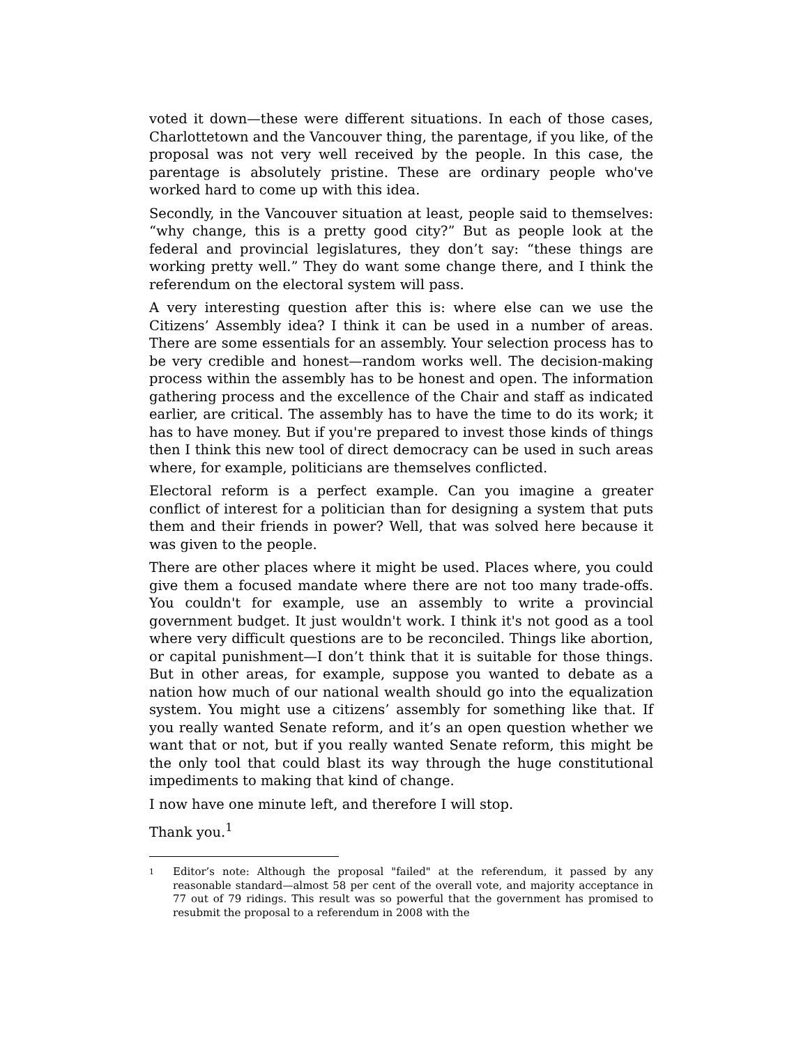voted it down—these were different situations. In each of those cases, Charlottetown and the Vancouver thing, the parentage, if you like, of the proposal was not very well received by the people. In this case, the parentage is absolutely pristine. These are ordinary people who've worked hard to come up with this idea.
Secondly, in the Vancouver situation at least, people said to themselves: “why change, this is a pretty good city?” But as people look at the federal and provincial legislatures, they don’t say: “these things are working pretty well.” They do want some change there, and I think the referendum on the electoral system will pass.
A very interesting question after this is: where else can we use the Citizens’ Assembly idea? I think it can be used in a number of areas. There are some essentials for an assembly. Your selection process has to be very credible and honest—random works well. The decision-making process within the assembly has to be honest and open. The information gathering process and the excellence of the Chair and staff as indicated earlier, are critical. The assembly has to have the time to do its work; it has to have money. But if you're prepared to invest those kinds of things then I think this new tool of direct democracy can be used in such areas where, for example, politicians are themselves conflicted.
Electoral reform is a perfect example. Can you imagine a greater conflict of interest for a politician than for designing a system that puts them and their friends in power? Well, that was solved here because it was given to the people.
There are other places where it might be used. Places where, you could give them a focused mandate where there are not too many trade-offs. You couldn't for example, use an assembly to write a provincial government budget. It just wouldn't work. I think it's not good as a tool where very difficult questions are to be reconciled. Things like abortion, or capital punishment—I don’t think that it is suitable for those things. But in other areas, for example, suppose you wanted to debate as a nation how much of our national wealth should go into the equalization system. You might use a citizens’ assembly for something like that. If you really wanted Senate reform, and it’s an open question whether we want that or not, but if you really wanted Senate reform, this might be the only tool that could blast its way through the huge constitutional impediments to making that kind of change.
I now have one minute left, and therefore I will stop.
Thank you.<sup>1</sup>
1 Editor’s note: Although the proposal "failed" at the referendum, it passed by any reasonable standard—almost 58 per cent of the overall vote, and majority acceptance in 77 out of 79 ridings. This result was so powerful that the government has promised to resubmit the proposal to a referendum in 2008 with the